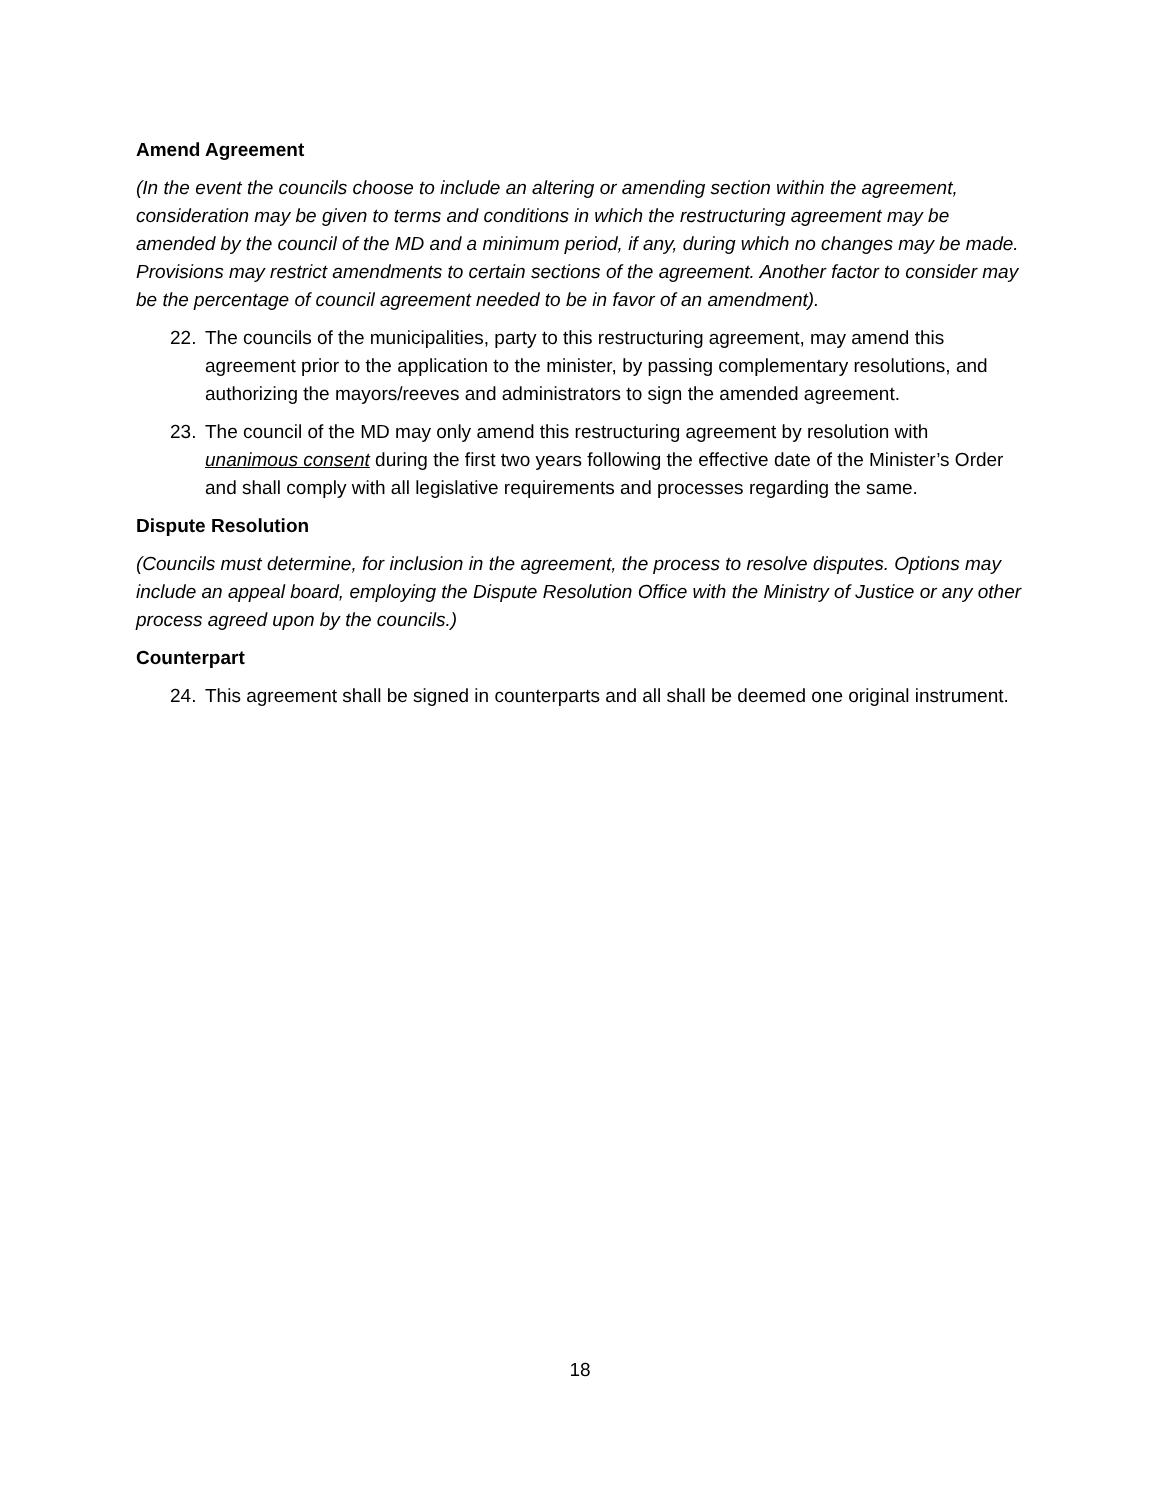Amend Agreement
(In the event the councils choose to include an altering or amending section within the agreement, consideration may be given to terms and conditions in which the restructuring agreement may be amended by the council of the MD and a minimum period, if any, during which no changes may be made. Provisions may restrict amendments to certain sections of the agreement. Another factor to consider may be the percentage of council agreement needed to be in favor of an amendment).
22. The councils of the municipalities, party to this restructuring agreement, may amend this agreement prior to the application to the minister, by passing complementary resolutions, and authorizing the mayors/reeves and administrators to sign the amended agreement.
23. The council of the MD may only amend this restructuring agreement by resolution with unanimous consent during the first two years following the effective date of the Minister’s Order and shall comply with all legislative requirements and processes regarding the same.
Dispute Resolution
(Councils must determine, for inclusion in the agreement, the process to resolve disputes. Options may include an appeal board, employing the Dispute Resolution Office with the Ministry of Justice or any other process agreed upon by the councils.)
Counterpart
24. This agreement shall be signed in counterparts and all shall be deemed one original instrument.
18